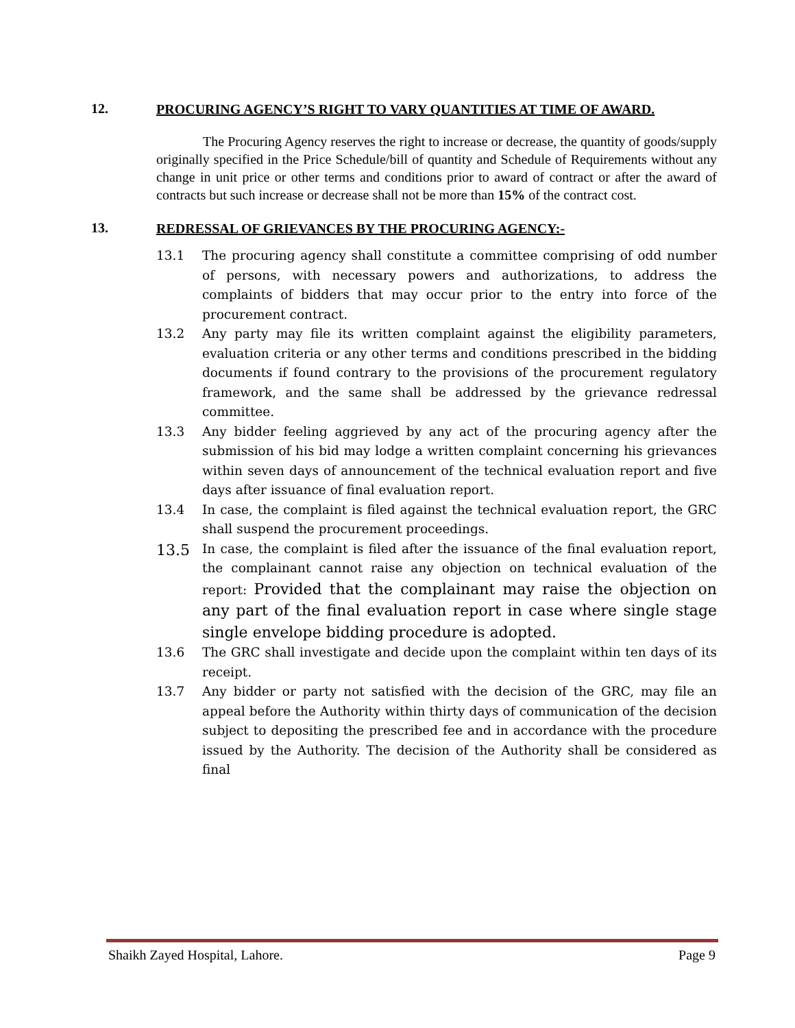12. PROCURING AGENCY’S RIGHT TO VARY QUANTITIES AT TIME OF AWARD.
The Procuring Agency reserves the right to increase or decrease, the quantity of goods/supply originally specified in the Price Schedule/bill of quantity and Schedule of Requirements without any change in unit price or other terms and conditions prior to award of contract or after the award of contracts but such increase or decrease shall not be more than 15% of the contract cost.
13. REDRESSAL OF GRIEVANCES BY THE PROCURING AGENCY:-
13.1 The procuring agency shall constitute a committee comprising of odd number of persons, with necessary powers and authorizations, to address the complaints of bidders that may occur prior to the entry into force of the procurement contract.
13.2 Any party may file its written complaint against the eligibility parameters, evaluation criteria or any other terms and conditions prescribed in the bidding documents if found contrary to the provisions of the procurement regulatory framework, and the same shall be addressed by the grievance redressal committee.
13.3 Any bidder feeling aggrieved by any act of the procuring agency after the submission of his bid may lodge a written complaint concerning his grievances within seven days of announcement of the technical evaluation report and five days after issuance of final evaluation report.
13.4 In case, the complaint is filed against the technical evaluation report, the GRC shall suspend the procurement proceedings.
13.5 In case, the complaint is filed after the issuance of the final evaluation report, the complainant cannot raise any objection on technical evaluation of the report: Provided that the complainant may raise the objection on any part of the final evaluation report in case where single stage single envelope bidding procedure is adopted.
13.6 The GRC shall investigate and decide upon the complaint within ten days of its receipt.
13.7 Any bidder or party not satisfied with the decision of the GRC, may file an appeal before the Authority within thirty days of communication of the decision subject to depositing the prescribed fee and in accordance with the procedure issued by the Authority. The decision of the Authority shall be considered as final
Shaikh Zayed Hospital, Lahore. Page 9